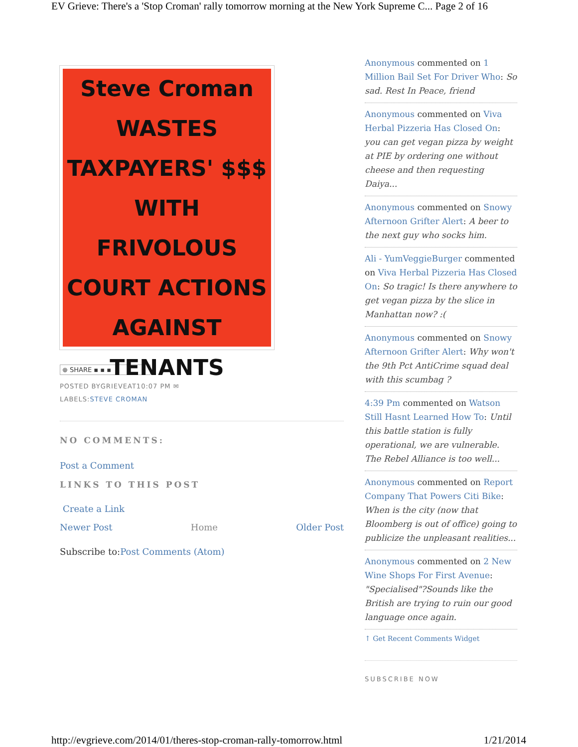EV Grieve: There's a 'Stop Croman' rally tomorrow morning at the New York Supreme C... Page 2 of 16
Steve Croman WASTES TAXPAYERS' $$$ WITH FRIVOLOUS COURT ACTIONS AGAINST TENANTS
⊕ SHARE ▪ ▪ ▪
POSTED BYGRIEVEAT10:07 PM ✉
LABELS:STEVE CROMAN
NO COMMENTS:
Post a Comment
LINKS TO THIS POST
Create a Link
Newer Post Home Older Post
Subscribe to:Post Comments (Atom)
Anonymous commented on 1 Million Bail Set For Driver Who: So sad. Rest In Peace, friend
Anonymous commented on Viva Herbal Pizzeria Has Closed On: you can get vegan pizza by weight at PIE by ordering one without cheese and then requesting Daiya...
Anonymous commented on Snowy Afternoon Grifter Alert: A beer to the next guy who socks him.
Ali - YumVeggieBurger commented on Viva Herbal Pizzeria Has Closed On: So tragic! Is there anywhere to get vegan pizza by the slice in Manhattan now? :(
Anonymous commented on Snowy Afternoon Grifter Alert: Why won't the 9th Pct AntiCrime squad deal with this scumbag ?
4:39 Pm commented on Watson Still Hasnt Learned How To: Until this battle station is fully operational, we are vulnerable. The Rebel Alliance is too well...
Anonymous commented on Report Company That Powers Citi Bike: When is the city (now that Bloomberg is out of office) going to publicize the unpleasant realities...
Anonymous commented on 2 New Wine Shops For First Avenue: "Specialised"?Sounds like the British are trying to ruin our good language once again.
↑ Get Recent Comments Widget
SUBSCRIBE NOW
http://evgrieve.com/2014/01/theres-stop-croman-rally-tomorrow.html 1/21/2014